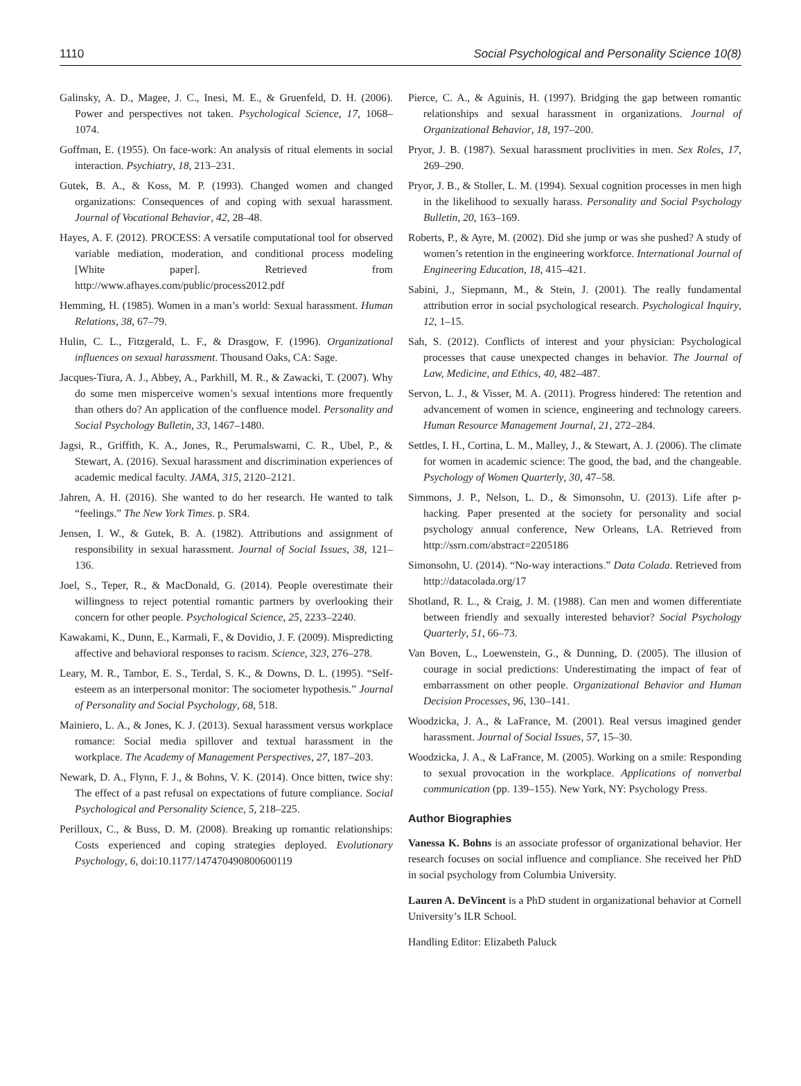1110 Social Psychological and Personality Science 10(8)
Galinsky, A. D., Magee, J. C., Inesi, M. E., & Gruenfeld, D. H. (2006). Power and perspectives not taken. Psychological Science, 17, 1068–1074.
Goffman, E. (1955). On face-work: An analysis of ritual elements in social interaction. Psychiatry, 18, 213–231.
Gutek, B. A., & Koss, M. P. (1993). Changed women and changed organizations: Consequences of and coping with sexual harassment. Journal of Vocational Behavior, 42, 28–48.
Hayes, A. F. (2012). PROCESS: A versatile computational tool for observed variable mediation, moderation, and conditional process modeling [White paper]. Retrieved from http://www.afhayes.com/public/process2012.pdf
Hemming, H. (1985). Women in a man’s world: Sexual harassment. Human Relations, 38, 67–79.
Hulin, C. L., Fitzgerald, L. F., & Drasgow, F. (1996). Organizational influences on sexual harassment. Thousand Oaks, CA: Sage.
Jacques-Tiura, A. J., Abbey, A., Parkhill, M. R., & Zawacki, T. (2007). Why do some men misperceive women’s sexual intentions more frequently than others do? An application of the confluence model. Personality and Social Psychology Bulletin, 33, 1467–1480.
Jagsi, R., Griffith, K. A., Jones, R., Perumalswami, C. R., Ubel, P., & Stewart, A. (2016). Sexual harassment and discrimination experiences of academic medical faculty. JAMA, 315, 2120–2121.
Jahren, A. H. (2016). She wanted to do her research. He wanted to talk “feelings.” The New York Times. p. SR4.
Jensen, I. W., & Gutek, B. A. (1982). Attributions and assignment of responsibility in sexual harassment. Journal of Social Issues, 38, 121–136.
Joel, S., Teper, R., & MacDonald, G. (2014). People overestimate their willingness to reject potential romantic partners by overlooking their concern for other people. Psychological Science, 25, 2233–2240.
Kawakami, K., Dunn, E., Karmali, F., & Dovidio, J. F. (2009). Mispredicting affective and behavioral responses to racism. Science, 323, 276–278.
Leary, M. R., Tambor, E. S., Terdal, S. K., & Downs, D. L. (1995). “Self-esteem as an interpersonal monitor: The sociometer hypothesis.” Journal of Personality and Social Psychology, 68, 518.
Mainiero, L. A., & Jones, K. J. (2013). Sexual harassment versus workplace romance: Social media spillover and textual harassment in the workplace. The Academy of Management Perspectives, 27, 187–203.
Newark, D. A., Flynn, F. J., & Bohns, V. K. (2014). Once bitten, twice shy: The effect of a past refusal on expectations of future compliance. Social Psychological and Personality Science, 5, 218–225.
Perilloux, C., & Buss, D. M. (2008). Breaking up romantic relationships: Costs experienced and coping strategies deployed. Evolutionary Psychology, 6, doi:10.1177/147470490800600119
Pierce, C. A., & Aguinis, H. (1997). Bridging the gap between romantic relationships and sexual harassment in organizations. Journal of Organizational Behavior, 18, 197–200.
Pryor, J. B. (1987). Sexual harassment proclivities in men. Sex Roles, 17, 269–290.
Pryor, J. B., & Stoller, L. M. (1994). Sexual cognition processes in men high in the likelihood to sexually harass. Personality and Social Psychology Bulletin, 20, 163–169.
Roberts, P., & Ayre, M. (2002). Did she jump or was she pushed? A study of women’s retention in the engineering workforce. International Journal of Engineering Education, 18, 415–421.
Sabini, J., Siepmann, M., & Stein, J. (2001). The really fundamental attribution error in social psychological research. Psychological Inquiry, 12, 1–15.
Sah, S. (2012). Conflicts of interest and your physician: Psychological processes that cause unexpected changes in behavior. The Journal of Law, Medicine, and Ethics, 40, 482–487.
Servon, L. J., & Visser, M. A. (2011). Progress hindered: The retention and advancement of women in science, engineering and technology careers. Human Resource Management Journal, 21, 272–284.
Settles, I. H., Cortina, L. M., Malley, J., & Stewart, A. J. (2006). The climate for women in academic science: The good, the bad, and the changeable. Psychology of Women Quarterly, 30, 47–58.
Simmons, J. P., Nelson, L. D., & Simonsohn, U. (2013). Life after p-hacking. Paper presented at the society for personality and social psychology annual conference, New Orleans, LA. Retrieved from http://ssrn.com/abstract=2205186
Simonsohn, U. (2014). “No-way interactions.” Data Colada. Retrieved from http://datacolada.org/17
Shotland, R. L., & Craig, J. M. (1988). Can men and women differentiate between friendly and sexually interested behavior? Social Psychology Quarterly, 51, 66–73.
Van Boven, L., Loewenstein, G., & Dunning, D. (2005). The illusion of courage in social predictions: Underestimating the impact of fear of embarrassment on other people. Organizational Behavior and Human Decision Processes, 96, 130–141.
Woodzicka, J. A., & LaFrance, M. (2001). Real versus imagined gender harassment. Journal of Social Issues, 57, 15–30.
Woodzicka, J. A., & LaFrance, M. (2005). Working on a smile: Responding to sexual provocation in the workplace. Applications of nonverbal communication (pp. 139–155). New York, NY: Psychology Press.
Author Biographies
Vanessa K. Bohns is an associate professor of organizational behavior. Her research focuses on social influence and compliance. She received her PhD in social psychology from Columbia University.
Lauren A. DeVincent is a PhD student in organizational behavior at Cornell University’s ILR School.
Handling Editor: Elizabeth Paluck